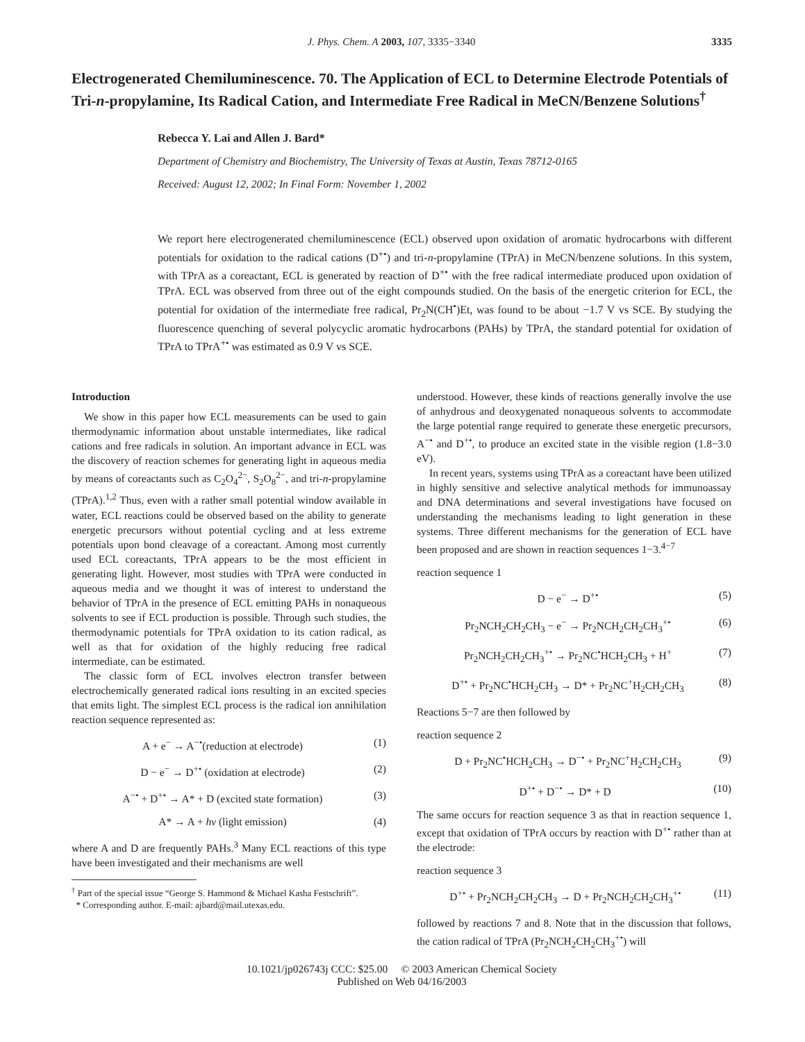J. Phys. Chem. A 2003, 107, 3335−3340 3335
Electrogenerated Chemiluminescence. 70. The Application of ECL to Determine Electrode Potentials of Tri-n-propylamine, Its Radical Cation, and Intermediate Free Radical in MeCN/Benzene Solutions<sup>†</sup>
Rebecca Y. Lai and Allen J. Bard*
Department of Chemistry and Biochemistry, The University of Texas at Austin, Texas 78712-0165
Received: August 12, 2002; In Final Form: November 1, 2002
We report here electrogenerated chemiluminescence (ECL) observed upon oxidation of aromatic hydrocarbons with different potentials for oxidation to the radical cations (D<sup>+•</sup>) and tri-n-propylamine (TPrA) in MeCN/benzene solutions. In this system, with TPrA as a coreactant, ECL is generated by reaction of D<sup>+•</sup> with the free radical intermediate produced upon oxidation of TPrA. ECL was observed from three out of the eight compounds studied. On the basis of the energetic criterion for ECL, the potential for oxidation of the intermediate free radical, Pr<sub>2</sub>N(CH<sup>•</sup>)Et, was found to be about −1.7 V vs SCE. By studying the fluorescence quenching of several polycyclic aromatic hydrocarbons (PAHs) by TPrA, the standard potential for oxidation of TPrA to TPrA<sup>+•</sup> was estimated as 0.9 V vs SCE.
Introduction
We show in this paper how ECL measurements can be used to gain thermodynamic information about unstable intermediates, like radical cations and free radicals in solution. An important advance in ECL was the discovery of reaction schemes for generating light in aqueous media by means of coreactants such as C<sub>2</sub>O<sub>4</sub><sup>2−</sup>, S<sub>2</sub>O<sub>8</sub><sup>2−</sup>, and tri-n-propylamine (TPrA).<sup>1,2</sup> Thus, even with a rather small potential window available in water, ECL reactions could be observed based on the ability to generate energetic precursors without potential cycling and at less extreme potentials upon bond cleavage of a coreactant. Among most currently used ECL coreactants, TPrA appears to be the most efficient in generating light. However, most studies with TPrA were conducted in aqueous media and we thought it was of interest to understand the behavior of TPrA in the presence of ECL emitting PAHs in nonaqueous solvents to see if ECL production is possible. Through such studies, the thermodynamic potentials for TPrA oxidation to its cation radical, as well as that for oxidation of the highly reducing free radical intermediate, can be estimated.
The classic form of ECL involves electron transfer between electrochemically generated radical ions resulting in an excited species that emits light. The simplest ECL process is the radical ion annihilation reaction sequence represented as:
A + e<sup>−</sup> → A<sup>−•</sup>(reduction at electrode) (1)
D − e<sup>−</sup> → D<sup>+•</sup> (oxidation at electrode) (2)
A<sup>−•</sup> + D<sup>+•</sup> → A* + D (excited state formation) (3)
A* → A + hv (light emission) (4)
where A and D are frequently PAHs.<sup>3</sup> Many ECL reactions of this type have been investigated and their mechanisms are well
<sup>†</sup> Part of the special issue “George S. Hammond & Michael Kasha Festschrift”.
* Corresponding author. E-mail: ajbard@mail.utexas.edu.
understood. However, these kinds of reactions generally involve the use of anhydrous and deoxygenated nonaqueous solvents to accommodate the large potential range required to generate these energetic precursors, A<sup>−•</sup> and D<sup>+•</sup>, to produce an excited state in the visible region (1.8−3.0 eV).
In recent years, systems using TPrA as a coreactant have been utilized in highly sensitive and selective analytical methods for immunoassay and DNA determinations and several investigations have focused on understanding the mechanisms leading to light generation in these systems. Three different mechanisms for the generation of ECL have been proposed and are shown in reaction sequences 1−3.<sup>4−7</sup>
reaction sequence 1
D − e<sup>−</sup> → D<sup>+•</sup> (5)
Pr<sub>2</sub>NCH<sub>2</sub>CH<sub>2</sub>CH<sub>3</sub> − e<sup>−</sup> → Pr<sub>2</sub>NCH<sub>2</sub>CH<sub>2</sub>CH<sub>3</sub><sup>+•</sup> (6)
Pr<sub>2</sub>NCH<sub>2</sub>CH<sub>2</sub>CH<sub>3</sub><sup>+•</sup> → Pr<sub>2</sub>NC<sup>•</sup>HCH<sub>2</sub>CH<sub>3</sub> + H<sup>+</sup> (7)
D<sup>+•</sup> + Pr<sub>2</sub>NC<sup>•</sup>HCH<sub>2</sub>CH<sub>3</sub> → D* + Pr<sub>2</sub>NC<sup>+</sup>H<sub>2</sub>CH<sub>2</sub>CH<sub>3</sub> (8)
Reactions 5−7 are then followed by
reaction sequence 2
D + Pr<sub>2</sub>NC<sup>•</sup>HCH<sub>2</sub>CH<sub>3</sub> → D<sup>−•</sup> + Pr<sub>2</sub>NC<sup>+</sup>H<sub>2</sub>CH<sub>2</sub>CH<sub>3</sub> (9)
D<sup>+•</sup> + D<sup>−•</sup> → D* + D (10)
The same occurs for reaction sequence 3 as that in reaction sequence 1, except that oxidation of TPrA occurs by reaction with D<sup>+•</sup> rather than at the electrode:
reaction sequence 3
D<sup>+•</sup> + Pr<sub>2</sub>NCH<sub>2</sub>CH<sub>2</sub>CH<sub>3</sub> → D + Pr<sub>2</sub>NCH<sub>2</sub>CH<sub>2</sub>CH<sub>3</sub><sup>+•</sup> (11)
followed by reactions 7 and 8. Note that in the discussion that follows, the cation radical of TPrA (Pr<sub>2</sub>NCH<sub>2</sub>CH<sub>2</sub>CH<sub>3</sub><sup>+•</sup>) will
10.1021/jp026743j CCC: $25.00 © 2003 American Chemical Society
Published on Web 04/16/2003